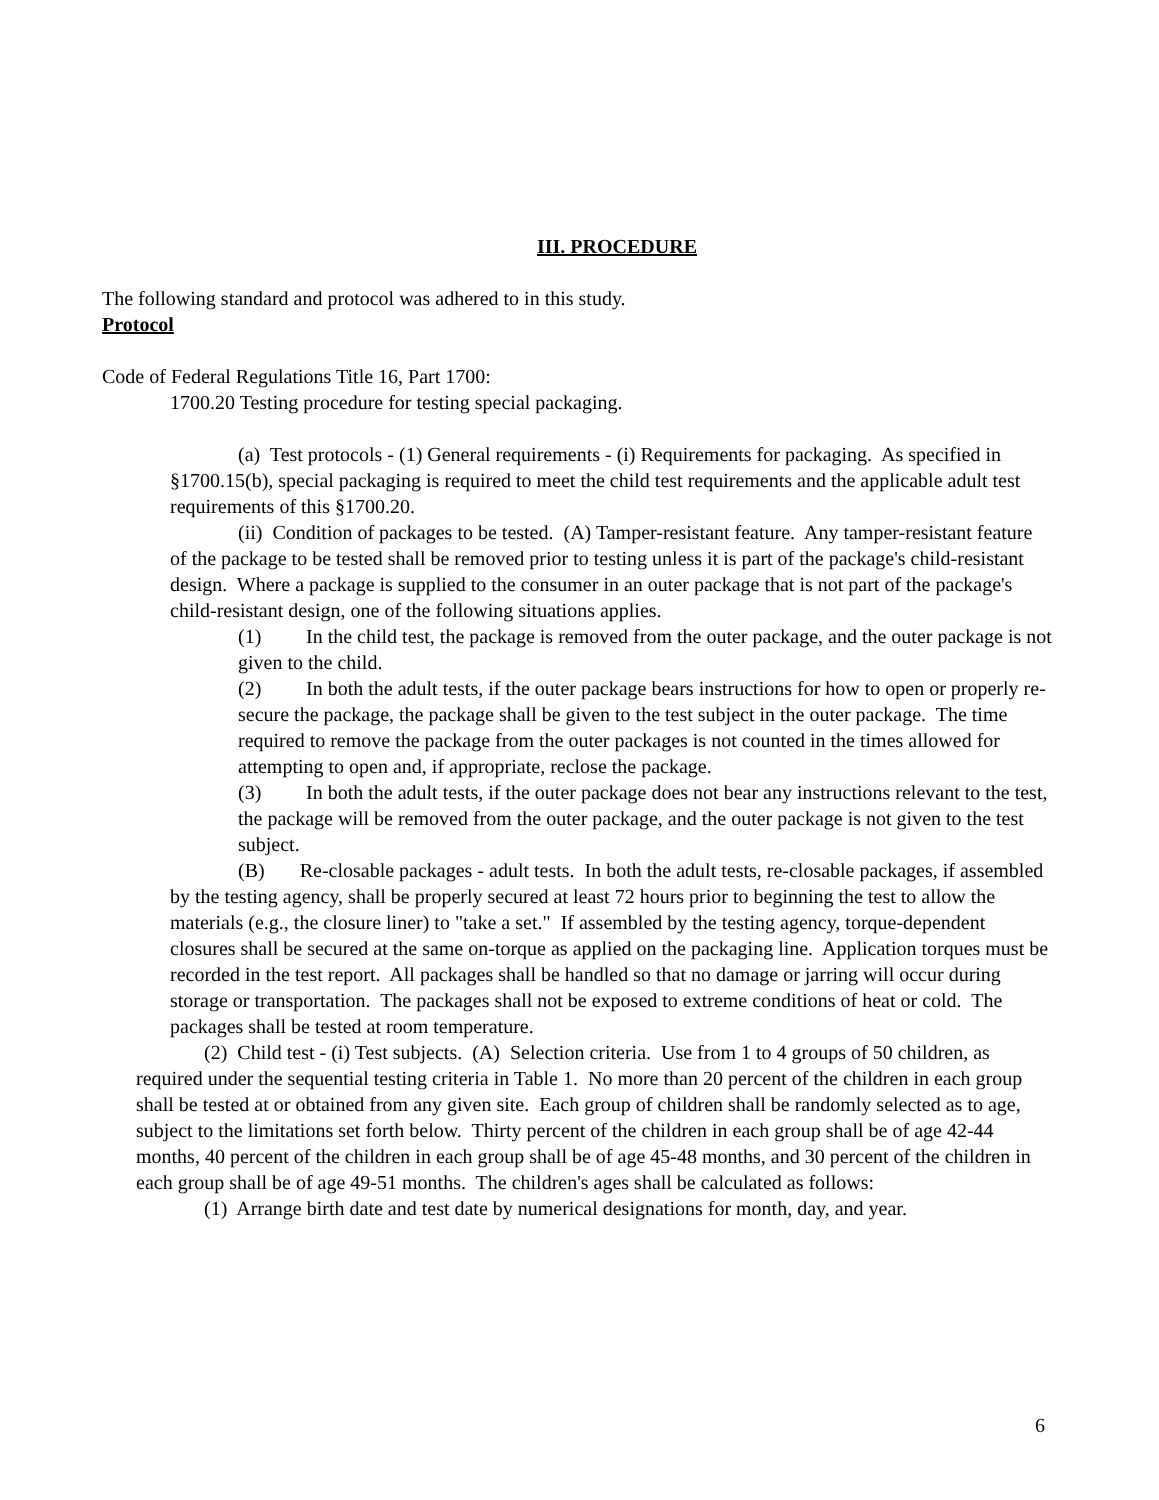III. PROCEDURE
The following standard and protocol was adhered to in this study.
Protocol
Code of Federal Regulations Title 16, Part 1700:
1700.20 Testing procedure for testing special packaging.
(a) Test protocols - (1) General requirements - (i) Requirements for packaging. As specified in §1700.15(b), special packaging is required to meet the child test requirements and the applicable adult test requirements of this §1700.20.
(ii) Condition of packages to be tested. (A) Tamper-resistant feature. Any tamper-resistant feature of the package to be tested shall be removed prior to testing unless it is part of the package's child-resistant design. Where a package is supplied to the consumer in an outer package that is not part of the package's child-resistant design, one of the following situations applies.
(1) In the child test, the package is removed from the outer package, and the outer package is not given to the child.
(2) In both the adult tests, if the outer package bears instructions for how to open or properly re-secure the package, the package shall be given to the test subject in the outer package. The time required to remove the package from the outer packages is not counted in the times allowed for attempting to open and, if appropriate, reclose the package.
(3) In both the adult tests, if the outer package does not bear any instructions relevant to the test, the package will be removed from the outer package, and the outer package is not given to the test subject.
(B) Re-closable packages - adult tests. In both the adult tests, re-closable packages, if assembled by the testing agency, shall be properly secured at least 72 hours prior to beginning the test to allow the materials (e.g., the closure liner) to "take a set." If assembled by the testing agency, torque-dependent closures shall be secured at the same on-torque as applied on the packaging line. Application torques must be recorded in the test report. All packages shall be handled so that no damage or jarring will occur during storage or transportation. The packages shall not be exposed to extreme conditions of heat or cold. The packages shall be tested at room temperature.
(2) Child test - (i) Test subjects. (A) Selection criteria. Use from 1 to 4 groups of 50 children, as required under the sequential testing criteria in Table 1. No more than 20 percent of the children in each group shall be tested at or obtained from any given site. Each group of children shall be randomly selected as to age, subject to the limitations set forth below. Thirty percent of the children in each group shall be of age 42-44 months, 40 percent of the children in each group shall be of age 45-48 months, and 30 percent of the children in each group shall be of age 49-51 months. The children's ages shall be calculated as follows:
(1) Arrange birth date and test date by numerical designations for month, day, and year.
6